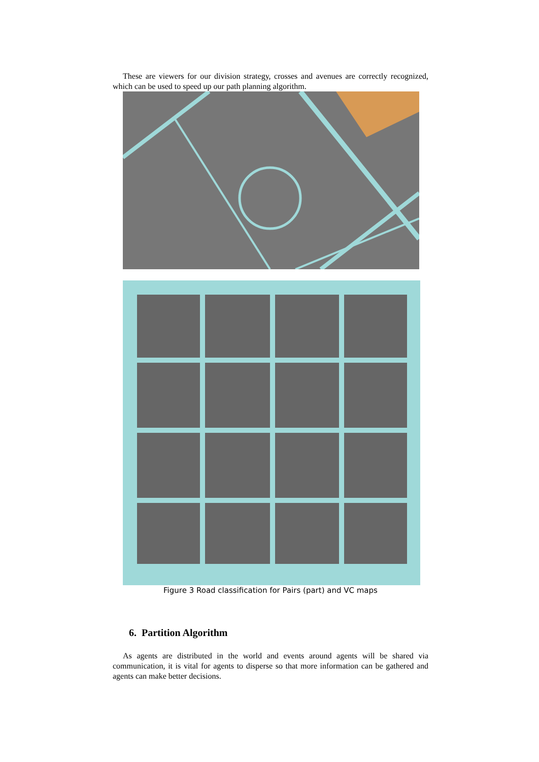These are viewers for our division strategy, crosses and avenues are correctly recognized, which can be used to speed up our path planning algorithm.
Figure 3 Road classification for Pairs (part) and VC maps
6. Partition Algorithm
As agents are distributed in the world and events around agents will be shared via communication, it is vital for agents to disperse so that more information can be gathered and agents can make better decisions.